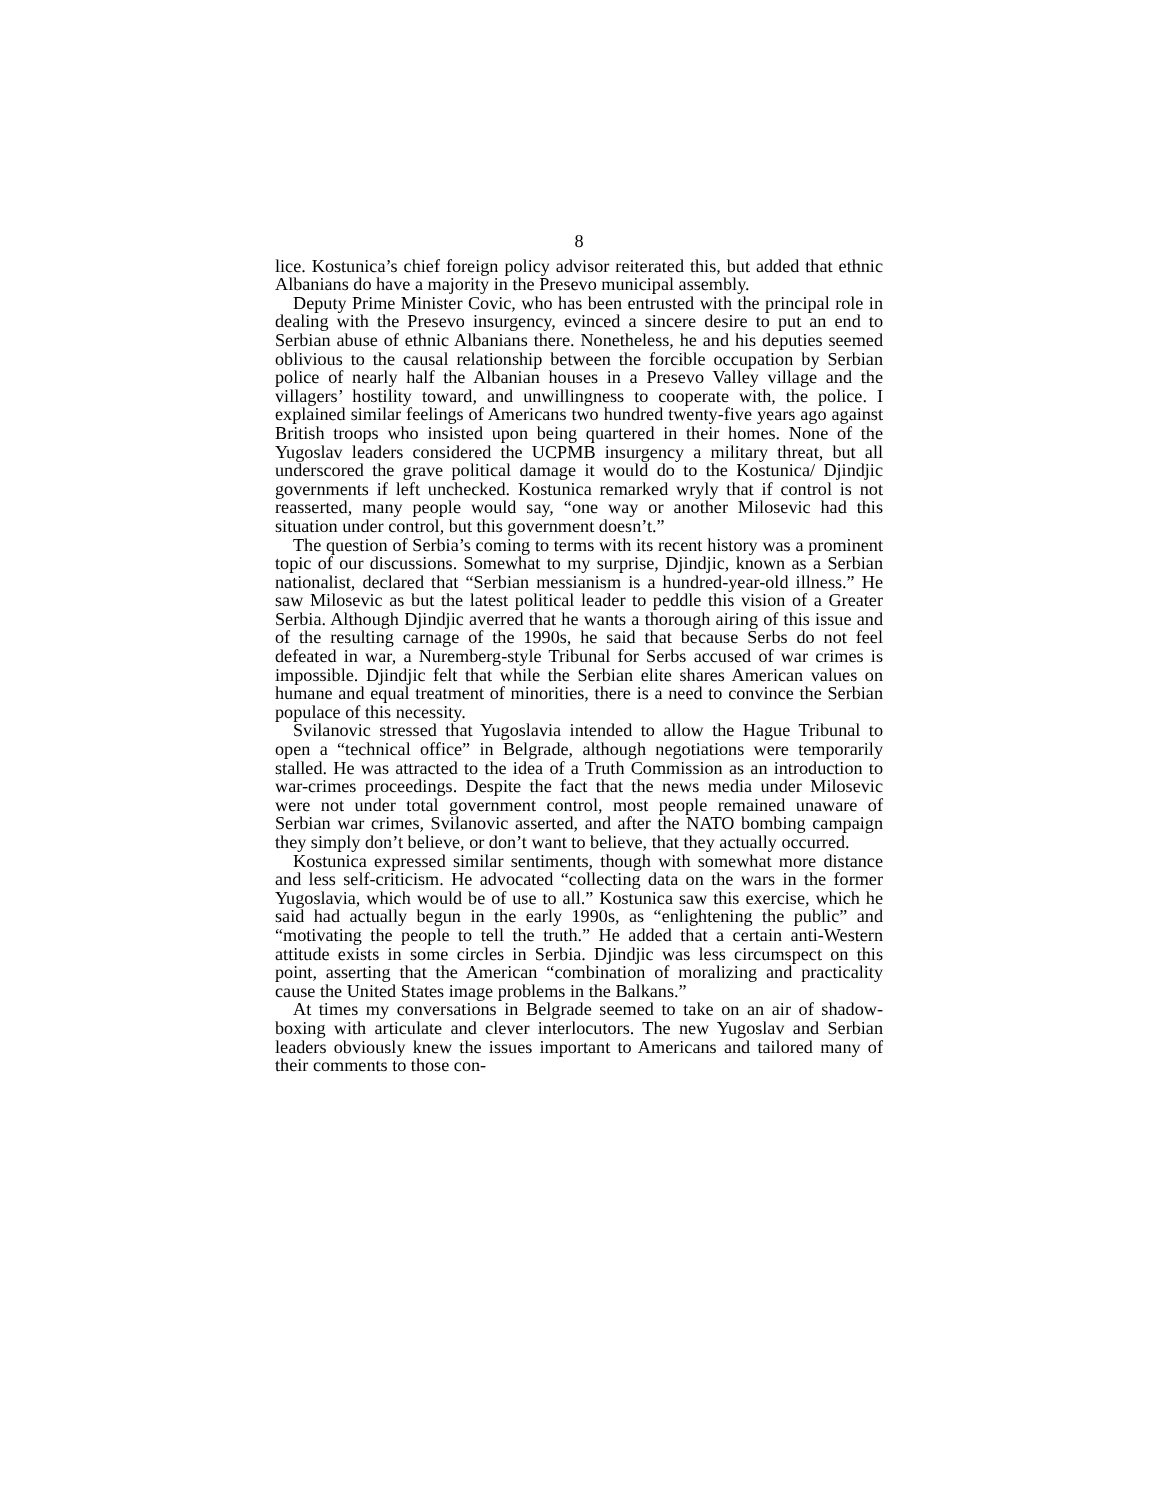8
lice. Kostunica’s chief foreign policy advisor reiterated this, but added that ethnic Albanians do have a majority in the Presevo municipal assembly.
Deputy Prime Minister Covic, who has been entrusted with the principal role in dealing with the Presevo insurgency, evinced a sincere desire to put an end to Serbian abuse of ethnic Albanians there. Nonetheless, he and his deputies seemed oblivious to the causal relationship between the forcible occupation by Serbian police of nearly half the Albanian houses in a Presevo Valley village and the villagers’ hostility toward, and unwillingness to cooperate with, the police. I explained similar feelings of Americans two hundred twenty-five years ago against British troops who insisted upon being quartered in their homes. None of the Yugoslav leaders considered the UCPMB insurgency a military threat, but all underscored the grave political damage it would do to the Kostunica/ Djindjic governments if left unchecked. Kostunica remarked wryly that if control is not reasserted, many people would say, “one way or another Milosevic had this situation under control, but this government doesn’t.”
The question of Serbia’s coming to terms with its recent history was a prominent topic of our discussions. Somewhat to my surprise, Djindjic, known as a Serbian nationalist, declared that “Serbian messianism is a hundred-year-old illness.” He saw Milosevic as but the latest political leader to peddle this vision of a Greater Serbia. Although Djindjic averred that he wants a thorough airing of this issue and of the resulting carnage of the 1990s, he said that because Serbs do not feel defeated in war, a Nuremberg-style Tribunal for Serbs accused of war crimes is impossible. Djindjic felt that while the Serbian elite shares American values on humane and equal treatment of minorities, there is a need to convince the Serbian populace of this necessity.
Svilanovic stressed that Yugoslavia intended to allow the Hague Tribunal to open a “technical office” in Belgrade, although negotiations were temporarily stalled. He was attracted to the idea of a Truth Commission as an introduction to war-crimes proceedings. Despite the fact that the news media under Milosevic were not under total government control, most people remained unaware of Serbian war crimes, Svilanovic asserted, and after the NATO bombing campaign they simply don’t believe, or don’t want to believe, that they actually occurred.
Kostunica expressed similar sentiments, though with somewhat more distance and less self-criticism. He advocated “collecting data on the wars in the former Yugoslavia, which would be of use to all.” Kostunica saw this exercise, which he said had actually begun in the early 1990s, as “enlightening the public” and “motivating the people to tell the truth.” He added that a certain anti-Western attitude exists in some circles in Serbia. Djindjic was less circumspect on this point, asserting that the American “combination of moralizing and practicality cause the United States image problems in the Balkans.”
At times my conversations in Belgrade seemed to take on an air of shadow-boxing with articulate and clever interlocutors. The new Yugoslav and Serbian leaders obviously knew the issues important to Americans and tailored many of their comments to those con-